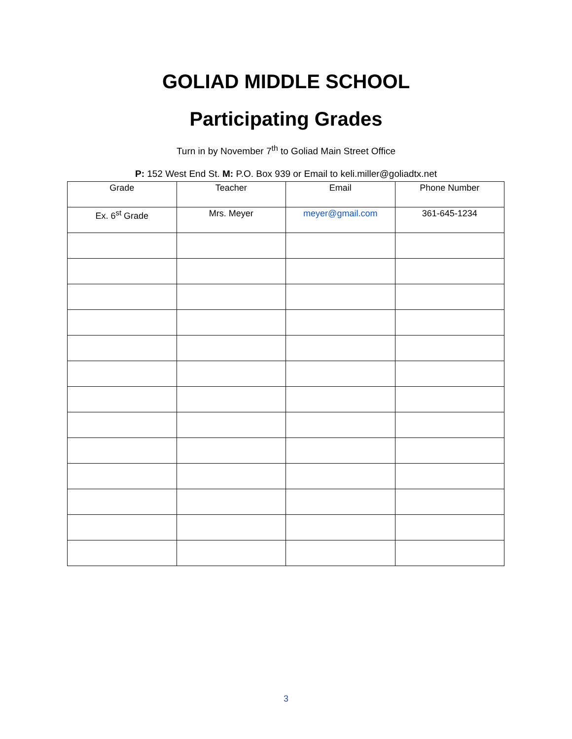GOLIAD MIDDLE SCHOOL
Participating Grades
Turn in by November 7<sup>th</sup> to Goliad Main Street Office
P: 152 West End St. M: P.O. Box 939 or Email to keli.miller@goliadtx.net
| Grade | Teacher | Email | Phone Number |
| --- | --- | --- | --- |
| Ex. 6<sup>st</sup> Grade | Mrs. Meyer | meyer@gmail.com | 361-645-1234 |
3